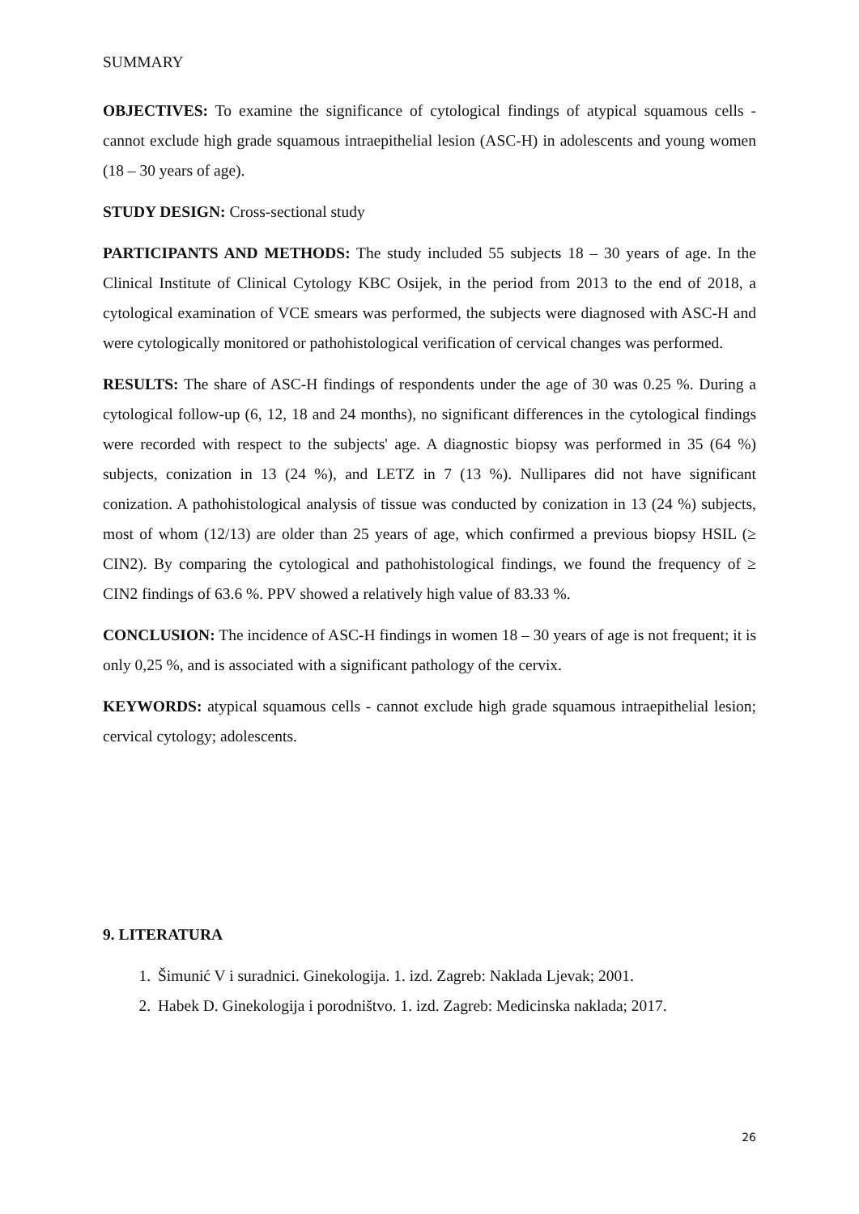SUMMARY
OBJECTIVES: To examine the significance of cytological findings of atypical squamous cells - cannot exclude high grade squamous intraepithelial lesion (ASC-H) in adolescents and young women (18 – 30 years of age).
STUDY DESIGN: Cross-sectional study
PARTICIPANTS AND METHODS: The study included 55 subjects 18 – 30 years of age. In the Clinical Institute of Clinical Cytology KBC Osijek, in the period from 2013 to the end of 2018, a cytological examination of VCE smears was performed, the subjects were diagnosed with ASC-H and were cytologically monitored or pathohistological verification of cervical changes was performed.
RESULTS: The share of ASC-H findings of respondents under the age of 30 was 0.25 %. During a cytological follow-up (6, 12, 18 and 24 months), no significant differences in the cytological findings were recorded with respect to the subjects' age. A diagnostic biopsy was performed in 35 (64 %) subjects, conization in 13 (24 %), and LETZ in 7 (13 %). Nullipares did not have significant conization. A pathohistological analysis of tissue was conducted by conization in 13 (24 %) subjects, most of whom (12/13) are older than 25 years of age, which confirmed a previous biopsy HSIL (≥ CIN2). By comparing the cytological and pathohistological findings, we found the frequency of ≥ CIN2 findings of 63.6 %. PPV showed a relatively high value of 83.33 %.
CONCLUSION: The incidence of ASC-H findings in women 18 – 30 years of age is not frequent; it is only 0,25 %, and is associated with a significant pathology of the cervix.
KEYWORDS: atypical squamous cells - cannot exclude high grade squamous intraepithelial lesion; cervical cytology; adolescents.
9. LITERATURA
1. Šimunić V i suradnici. Ginekologija. 1. izd. Zagreb: Naklada Ljevak; 2001.
2. Habek D. Ginekologija i porodništvo. 1. izd. Zagreb: Medicinska naklada; 2017.
26